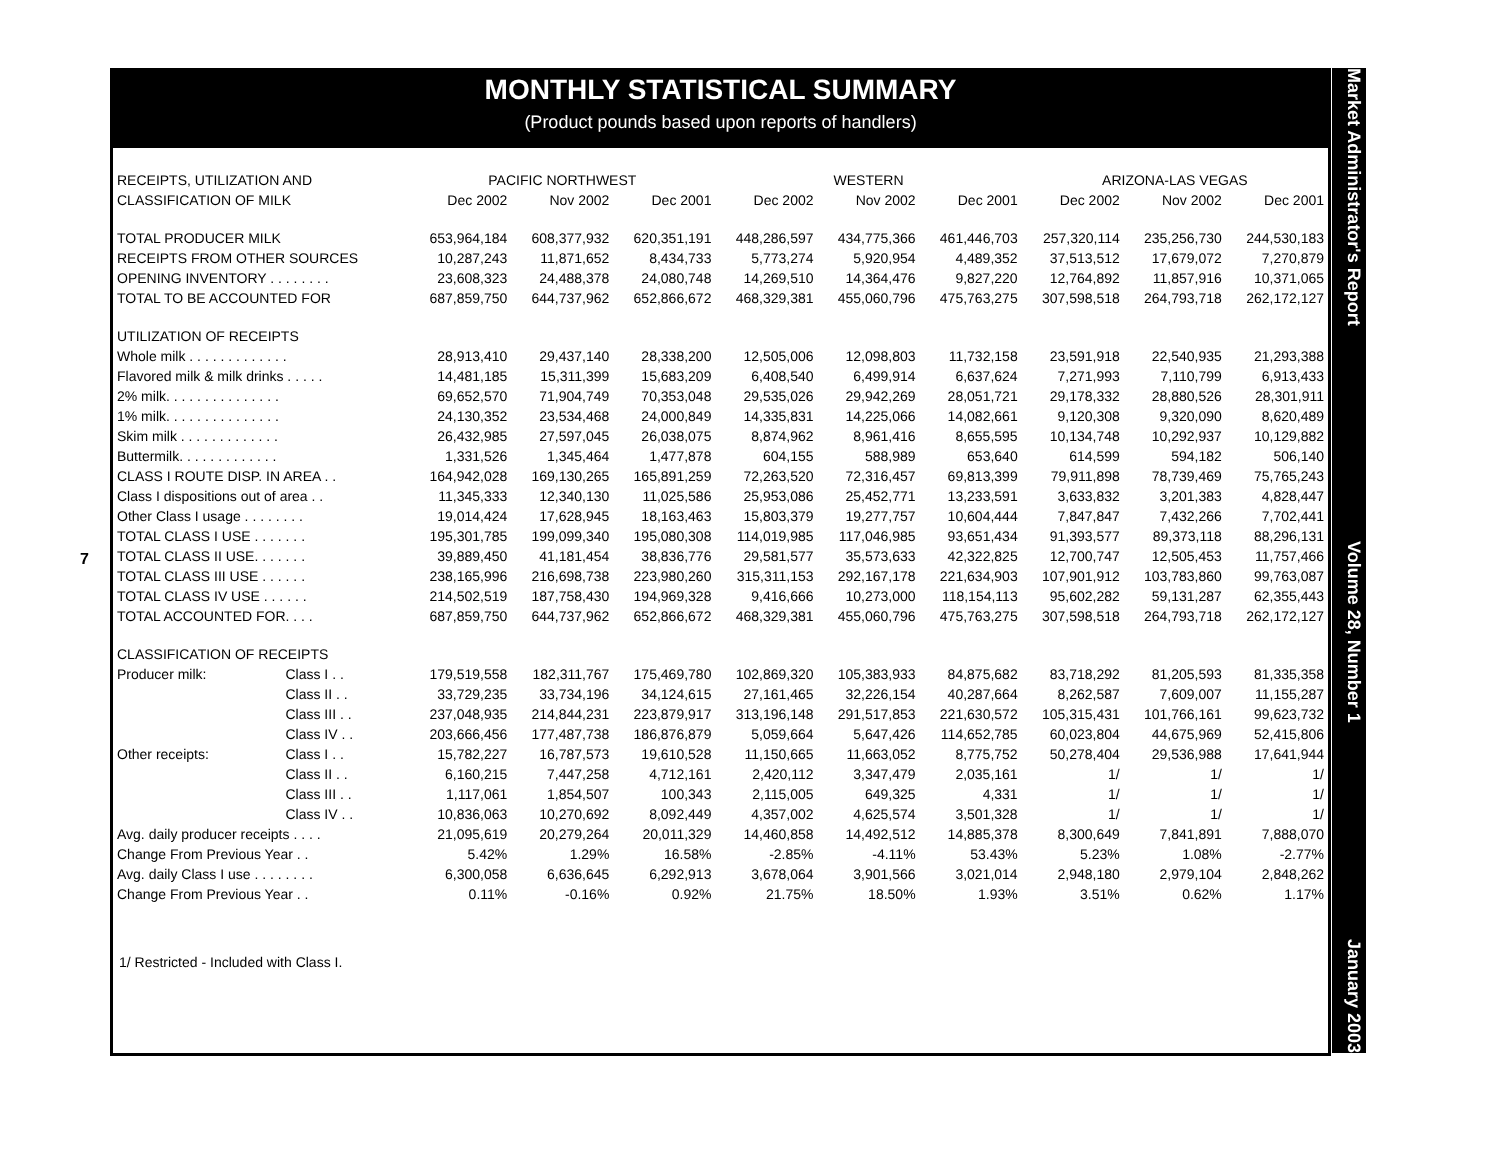7
MONTHLY STATISTICAL SUMMARY
(Product pounds based upon reports of handlers)
| RECEIPTS, UTILIZATION AND | | PACIFIC NORTHWEST | | | WESTERN | | | ARIZONA-LAS VEGAS | | |
| --- | --- | --- | --- | --- | --- | --- | --- | --- | --- | --- |
| CLASSIFICATION OF MILK | | Dec 2002 | Nov 2002 | Dec 2001 | Dec 2002 | Nov 2002 | Dec 2001 | Dec 2002 | Nov 2002 | Dec 2001 |
| TOTAL PRODUCER MILK | | 653,964,184 | 608,377,932 | 620,351,191 | 448,286,597 | 434,775,366 | 461,446,703 | 257,320,114 | 235,256,730 | 244,530,183 |
| RECEIPTS FROM OTHER SOURCES | | 10,287,243 | 11,871,652 | 8,434,733 | 5,773,274 | 5,920,954 | 4,489,352 | 37,513,512 | 17,679,072 | 7,270,879 |
| OPENING INVENTORY . . . . . . . . | | 23,608,323 | 24,488,378 | 24,080,748 | 14,269,510 | 14,364,476 | 9,827,220 | 12,764,892 | 11,857,916 | 10,371,065 |
| TOTAL TO BE ACCOUNTED FOR | | 687,859,750 | 644,737,962 | 652,866,672 | 468,329,381 | 455,060,796 | 475,763,275 | 307,598,518 | 264,793,718 | 262,172,127 |
| UTILIZATION OF RECEIPTS | | | | | | | | | | |
| Whole milk . . . . . . . . . . . . . | | 28,913,410 | 29,437,140 | 28,338,200 | 12,505,006 | 12,098,803 | 11,732,158 | 23,591,918 | 22,540,935 | 21,293,388 |
| Flavored milk & milk drinks . . . . . | | 14,481,185 | 15,311,399 | 15,683,209 | 6,408,540 | 6,499,914 | 6,637,624 | 7,271,993 | 7,110,799 | 6,913,433 |
| 2% milk. . . . . . . . . . . . . . . | | 69,652,570 | 71,904,749 | 70,353,048 | 29,535,026 | 29,942,269 | 28,051,721 | 29,178,332 | 28,880,526 | 28,301,911 |
| 1% milk. . . . . . . . . . . . . . . | | 24,130,352 | 23,534,468 | 24,000,849 | 14,335,831 | 14,225,066 | 14,082,661 | 9,120,308 | 9,320,090 | 8,620,489 |
| Skim milk . . . . . . . . . . . . . | | 26,432,985 | 27,597,045 | 26,038,075 | 8,874,962 | 8,961,416 | 8,655,595 | 10,134,748 | 10,292,937 | 10,129,882 |
| Buttermilk. . . . . . . . . . . . . | | 1,331,526 | 1,345,464 | 1,477,878 | 604,155 | 588,989 | 653,640 | 614,599 | 594,182 | 506,140 |
| CLASS I ROUTE DISP. IN AREA . . | | 164,942,028 | 169,130,265 | 165,891,259 | 72,263,520 | 72,316,457 | 69,813,399 | 79,911,898 | 78,739,469 | 75,765,243 |
| Class I dispositions out of area . . | | 11,345,333 | 12,340,130 | 11,025,586 | 25,953,086 | 25,452,771 | 13,233,591 | 3,633,832 | 3,201,383 | 4,828,447 |
| Other Class I usage . . . . . . . . | | 19,014,424 | 17,628,945 | 18,163,463 | 15,803,379 | 19,277,757 | 10,604,444 | 7,847,847 | 7,432,266 | 7,702,441 |
| TOTAL CLASS I USE . . . . . . . | | 195,301,785 | 199,099,340 | 195,080,308 | 114,019,985 | 117,046,985 | 93,651,434 | 91,393,577 | 89,373,118 | 88,296,131 |
| TOTAL CLASS II USE. . . . . . . | | 39,889,450 | 41,181,454 | 38,836,776 | 29,581,577 | 35,573,633 | 42,322,825 | 12,700,747 | 12,505,453 | 11,757,466 |
| TOTAL CLASS III USE . . . . . . | | 238,165,996 | 216,698,738 | 223,980,260 | 315,311,153 | 292,167,178 | 221,634,903 | 107,901,912 | 103,783,860 | 99,763,087 |
| TOTAL CLASS IV USE . . . . . . | | 214,502,519 | 187,758,430 | 194,969,328 | 9,416,666 | 10,273,000 | 118,154,113 | 95,602,282 | 59,131,287 | 62,355,443 |
| TOTAL ACCOUNTED FOR. . . . | | 687,859,750 | 644,737,962 | 652,866,672 | 468,329,381 | 455,060,796 | 475,763,275 | 307,598,518 | 264,793,718 | 262,172,127 |
| CLASSIFICATION OF RECEIPTS | | | | | | | | | | |
| Producer milk: | Class I . . | 179,519,558 | 182,311,767 | 175,469,780 | 102,869,320 | 105,383,933 | 84,875,682 | 83,718,292 | 81,205,593 | 81,335,358 |
| | Class II . . | 33,729,235 | 33,734,196 | 34,124,615 | 27,161,465 | 32,226,154 | 40,287,664 | 8,262,587 | 7,609,007 | 11,155,287 |
| | Class III . . | 237,048,935 | 214,844,231 | 223,879,917 | 313,196,148 | 291,517,853 | 221,630,572 | 105,315,431 | 101,766,161 | 99,623,732 |
| | Class IV . . | 203,666,456 | 177,487,738 | 186,876,879 | 5,059,664 | 5,647,426 | 114,652,785 | 60,023,804 | 44,675,969 | 52,415,806 |
| Other receipts: | Class I . . | 15,782,227 | 16,787,573 | 19,610,528 | 11,150,665 | 11,663,052 | 8,775,752 | 50,278,404 | 29,536,988 | 17,641,944 |
| | Class II . . | 6,160,215 | 7,447,258 | 4,712,161 | 2,420,112 | 3,347,479 | 2,035,161 | 1/ | 1/ | 1/ |
| | Class III . . | 1,117,061 | 1,854,507 | 100,343 | 2,115,005 | 649,325 | 4,331 | 1/ | 1/ | 1/ |
| | Class IV . . | 10,836,063 | 10,270,692 | 8,092,449 | 4,357,002 | 4,625,574 | 3,501,328 | 1/ | 1/ | 1/ |
| Avg. daily producer receipts . . . . | | 21,095,619 | 20,279,264 | 20,011,329 | 14,460,858 | 14,492,512 | 14,885,378 | 8,300,649 | 7,841,891 | 7,888,070 |
| Change From Previous Year . . | | 5.42% | 1.29% | 16.58% | -2.85% | -4.11% | 53.43% | 5.23% | 1.08% | -2.77% |
| Avg. daily Class I use . . . . . . . . | | 6,300,058 | 6,636,645 | 6,292,913 | 3,678,064 | 3,901,566 | 3,021,014 | 2,948,180 | 2,979,104 | 2,848,262 |
| Change From Previous Year . . | | 0.11% | -0.16% | 0.92% | 21.75% | 18.50% | 1.93% | 3.51% | 0.62% | 1.17% |
1/ Restricted - Included with Class I.
Market Administrator's Report Volume 28, Number 1 January 2003